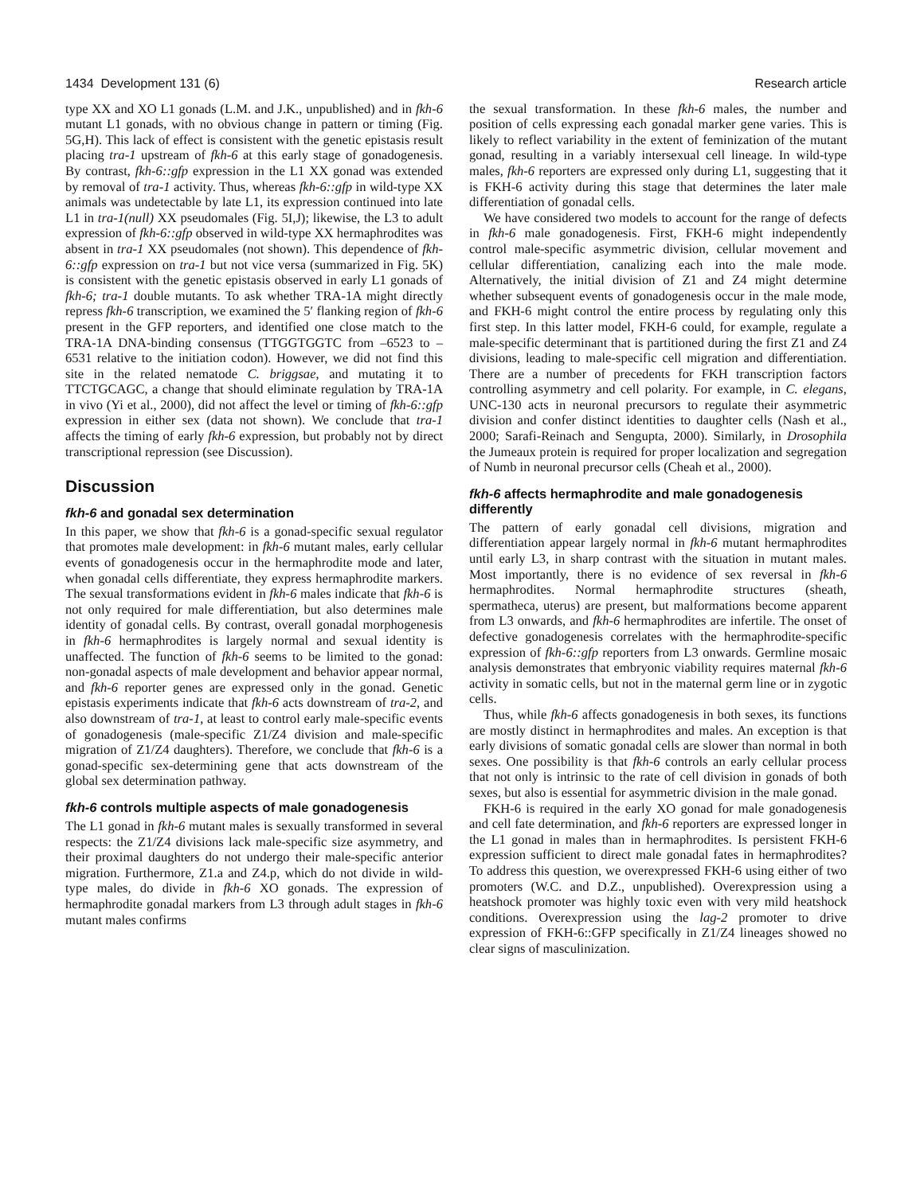1434 Development 131 (6) Research article
type XX and XO L1 gonads (L.M. and J.K., unpublished) and in fkh-6 mutant L1 gonads, with no obvious change in pattern or timing (Fig. 5G,H). This lack of effect is consistent with the genetic epistasis result placing tra-1 upstream of fkh-6 at this early stage of gonadogenesis. By contrast, fkh-6::gfp expression in the L1 XX gonad was extended by removal of tra-1 activity. Thus, whereas fkh-6::gfp in wild-type XX animals was undetectable by late L1, its expression continued into late L1 in tra-1(null) XX pseudomales (Fig. 5I,J); likewise, the L3 to adult expression of fkh-6::gfp observed in wild-type XX hermaphrodites was absent in tra-1 XX pseudomales (not shown). This dependence of fkh-6::gfp expression on tra-1 but not vice versa (summarized in Fig. 5K) is consistent with the genetic epistasis observed in early L1 gonads of fkh-6; tra-1 double mutants. To ask whether TRA-1A might directly repress fkh-6 transcription, we examined the 5′ flanking region of fkh-6 present in the GFP reporters, and identified one close match to the TRA-1A DNA-binding consensus (TTGGTGGTC from –6523 to –6531 relative to the initiation codon). However, we did not find this site in the related nematode C. briggsae, and mutating it to TTCTGCAGC, a change that should eliminate regulation by TRA-1A in vivo (Yi et al., 2000), did not affect the level or timing of fkh-6::gfp expression in either sex (data not shown). We conclude that tra-1 affects the timing of early fkh-6 expression, but probably not by direct transcriptional repression (see Discussion).
Discussion
fkh-6 and gonadal sex determination
In this paper, we show that fkh-6 is a gonad-specific sexual regulator that promotes male development: in fkh-6 mutant males, early cellular events of gonadogenesis occur in the hermaphrodite mode and later, when gonadal cells differentiate, they express hermaphrodite markers. The sexual transformations evident in fkh-6 males indicate that fkh-6 is not only required for male differentiation, but also determines male identity of gonadal cells. By contrast, overall gonadal morphogenesis in fkh-6 hermaphrodites is largely normal and sexual identity is unaffected. The function of fkh-6 seems to be limited to the gonad: non-gonadal aspects of male development and behavior appear normal, and fkh-6 reporter genes are expressed only in the gonad. Genetic epistasis experiments indicate that fkh-6 acts downstream of tra-2, and also downstream of tra-1, at least to control early male-specific events of gonadogenesis (male-specific Z1/Z4 division and male-specific migration of Z1/Z4 daughters). Therefore, we conclude that fkh-6 is a gonad-specific sex-determining gene that acts downstream of the global sex determination pathway.
fkh-6 controls multiple aspects of male gonadogenesis
The L1 gonad in fkh-6 mutant males is sexually transformed in several respects: the Z1/Z4 divisions lack male-specific size asymmetry, and their proximal daughters do not undergo their male-specific anterior migration. Furthermore, Z1.a and Z4.p, which do not divide in wild-type males, do divide in fkh-6 XO gonads. The expression of hermaphrodite gonadal markers from L3 through adult stages in fkh-6 mutant males confirms
the sexual transformation. In these fkh-6 males, the number and position of cells expressing each gonadal marker gene varies. This is likely to reflect variability in the extent of feminization of the mutant gonad, resulting in a variably intersexual cell lineage. In wild-type males, fkh-6 reporters are expressed only during L1, suggesting that it is FKH-6 activity during this stage that determines the later male differentiation of gonadal cells.
We have considered two models to account for the range of defects in fkh-6 male gonadogenesis. First, FKH-6 might independently control male-specific asymmetric division, cellular movement and cellular differentiation, canalizing each into the male mode. Alternatively, the initial division of Z1 and Z4 might determine whether subsequent events of gonadogenesis occur in the male mode, and FKH-6 might control the entire process by regulating only this first step. In this latter model, FKH-6 could, for example, regulate a male-specific determinant that is partitioned during the first Z1 and Z4 divisions, leading to male-specific cell migration and differentiation. There are a number of precedents for FKH transcription factors controlling asymmetry and cell polarity. For example, in C. elegans, UNC-130 acts in neuronal precursors to regulate their asymmetric division and confer distinct identities to daughter cells (Nash et al., 2000; Sarafi-Reinach and Sengupta, 2000). Similarly, in Drosophila the Jumeaux protein is required for proper localization and segregation of Numb in neuronal precursor cells (Cheah et al., 2000).
fkh-6 affects hermaphrodite and male gonadogenesis differently
The pattern of early gonadal cell divisions, migration and differentiation appear largely normal in fkh-6 mutant hermaphrodites until early L3, in sharp contrast with the situation in mutant males. Most importantly, there is no evidence of sex reversal in fkh-6 hermaphrodites. Normal hermaphrodite structures (sheath, spermatheca, uterus) are present, but malformations become apparent from L3 onwards, and fkh-6 hermaphrodites are infertile. The onset of defective gonadogenesis correlates with the hermaphrodite-specific expression of fkh-6::gfp reporters from L3 onwards. Germline mosaic analysis demonstrates that embryonic viability requires maternal fkh-6 activity in somatic cells, but not in the maternal germ line or in zygotic cells.
Thus, while fkh-6 affects gonadogenesis in both sexes, its functions are mostly distinct in hermaphrodites and males. An exception is that early divisions of somatic gonadal cells are slower than normal in both sexes. One possibility is that fkh-6 controls an early cellular process that not only is intrinsic to the rate of cell division in gonads of both sexes, but also is essential for asymmetric division in the male gonad.
FKH-6 is required in the early XO gonad for male gonadogenesis and cell fate determination, and fkh-6 reporters are expressed longer in the L1 gonad in males than in hermaphrodites. Is persistent FKH-6 expression sufficient to direct male gonadal fates in hermaphrodites? To address this question, we overexpressed FKH-6 using either of two promoters (W.C. and D.Z., unpublished). Overexpression using a heatshock promoter was highly toxic even with very mild heatshock conditions. Overexpression using the lag-2 promoter to drive expression of FKH-6::GFP specifically in Z1/Z4 lineages showed no clear signs of masculinization.